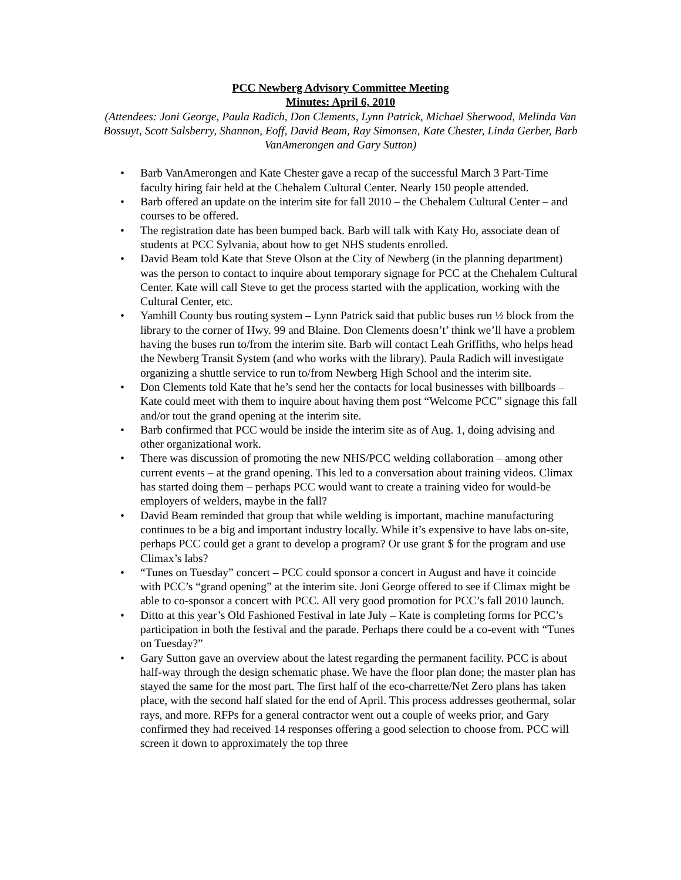PCC Newberg Advisory Committee Meeting
Minutes: April 6, 2010
(Attendees: Joni George, Paula Radich, Don Clements, Lynn Patrick, Michael Sherwood, Melinda Van Bossuyt, Scott Salsberry, Shannon, Eoff, David Beam, Ray Simonsen, Kate Chester, Linda Gerber, Barb VanAmerongen and Gary Sutton)
• Barb VanAmerongen and Kate Chester gave a recap of the successful March 3 Part-Time faculty hiring fair held at the Chehalem Cultural Center. Nearly 150 people attended.
• Barb offered an update on the interim site for fall 2010 – the Chehalem Cultural Center – and courses to be offered.
• The registration date has been bumped back. Barb will talk with Katy Ho, associate dean of students at PCC Sylvania, about how to get NHS students enrolled.
• David Beam told Kate that Steve Olson at the City of Newberg (in the planning department) was the person to contact to inquire about temporary signage for PCC at the Chehalem Cultural Center. Kate will call Steve to get the process started with the application, working with the Cultural Center, etc.
• Yamhill County bus routing system – Lynn Patrick said that public buses run ½ block from the library to the corner of Hwy. 99 and Blaine. Don Clements doesn’t’ think we’ll have a problem having the buses run to/from the interim site. Barb will contact Leah Griffiths, who helps head the Newberg Transit System (and who works with the library). Paula Radich will investigate organizing a shuttle service to run to/from Newberg High School and the interim site.
• Don Clements told Kate that he’s send her the contacts for local businesses with billboards – Kate could meet with them to inquire about having them post “Welcome PCC” signage this fall and/or tout the grand opening at the interim site.
• Barb confirmed that PCC would be inside the interim site as of Aug. 1, doing advising and other organizational work.
• There was discussion of promoting the new NHS/PCC welding collaboration – among other current events – at the grand opening. This led to a conversation about training videos. Climax has started doing them – perhaps PCC would want to create a training video for would-be employers of welders, maybe in the fall?
• David Beam reminded that group that while welding is important, machine manufacturing continues to be a big and important industry locally. While it’s expensive to have labs on-site, perhaps PCC could get a grant to develop a program? Or use grant $ for the program and use Climax’s labs?
• “Tunes on Tuesday” concert – PCC could sponsor a concert in August and have it coincide with PCC’s “grand opening” at the interim site. Joni George offered to see if Climax might be able to co-sponsor a concert with PCC. All very good promotion for PCC’s fall 2010 launch.
• Ditto at this year’s Old Fashioned Festival in late July – Kate is completing forms for PCC’s participation in both the festival and the parade. Perhaps there could be a co-event with “Tunes on Tuesday?”
• Gary Sutton gave an overview about the latest regarding the permanent facility. PCC is about half-way through the design schematic phase. We have the floor plan done; the master plan has stayed the same for the most part. The first half of the eco-charrette/Net Zero plans has taken place, with the second half slated for the end of April. This process addresses geothermal, solar rays, and more. RFPs for a general contractor went out a couple of weeks prior, and Gary confirmed they had received 14 responses offering a good selection to choose from. PCC will screen it down to approximately the top three